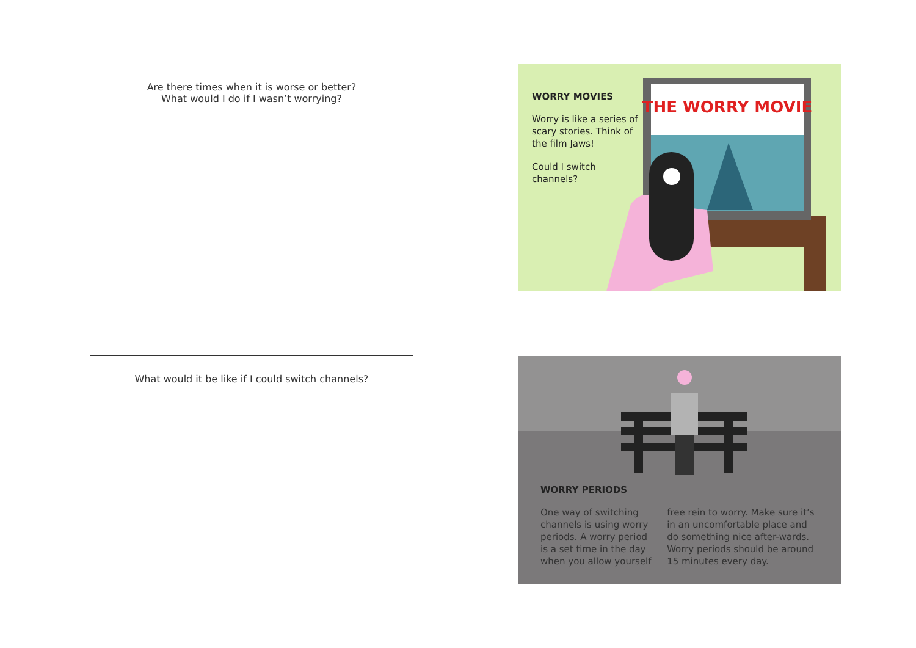Are there times when it is worse or better?
What would I do if I wasn’t worrying?
THE WORRY MOVIE
WORRY MOVIES
Worry is like a series of scary stories. Think of the film Jaws!
Could I switch channels?
What would it be like if I could switch channels?
WORRY PERIODS
One way of switching channels is using worry periods. A worry period is a set time in the day when you allow yourself
free rein to worry. Make sure it’s in an uncomfortable place and do something nice after-wards. Worry periods should be around 15 minutes every day.